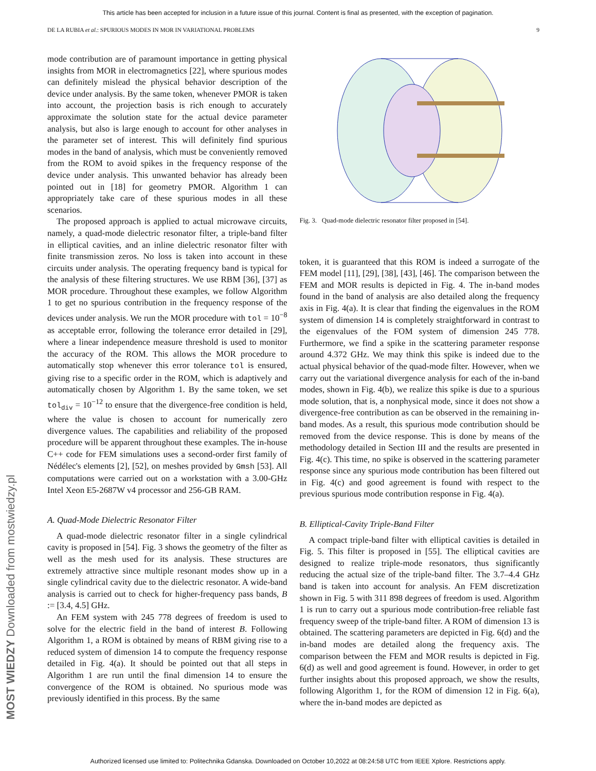This article has been accepted for inclusion in a future issue of this journal. Content is final as presented, with the exception of pagination.
DE LA RUBIA et al.: SPURIOUS MODES IN MOR IN VARIATIONAL PROBLEMS 9
MOST WIEDZY Downloaded from mostwiedzy.pl
mode contribution are of paramount importance in getting physical insights from MOR in electromagnetics [22], where spurious modes can definitely mislead the physical behavior description of the device under analysis. By the same token, whenever PMOR is taken into account, the projection basis is rich enough to accurately approximate the solution state for the actual device parameter analysis, but also is large enough to account for other analyses in the parameter set of interest. This will definitely find spurious modes in the band of analysis, which must be conveniently removed from the ROM to avoid spikes in the frequency response of the device under analysis. This unwanted behavior has already been pointed out in [18] for geometry PMOR. Algorithm 1 can appropriately take care of these spurious modes in all these scenarios.
The proposed approach is applied to actual microwave circuits, namely, a quad-mode dielectric resonator filter, a triple-band filter in elliptical cavities, and an inline dielectric resonator filter with finite transmission zeros. No loss is taken into account in these circuits under analysis. The operating frequency band is typical for the analysis of these filtering structures. We use RBM [36], [37] as MOR procedure. Throughout these examples, we follow Algorithm 1 to get no spurious contribution in the frequency response of the devices under analysis. We run the MOR procedure with tol = 10<sup>−8</sup> as acceptable error, following the tolerance error detailed in [29], where a linear independence measure threshold is used to monitor the accuracy of the ROM. This allows the MOR procedure to automatically stop whenever this error tolerance tol is ensured, giving rise to a specific order in the ROM, which is adaptively and automatically chosen by Algorithm 1. By the same token, we set tol<sub>div</sub> = 10<sup>−12</sup> to ensure that the divergence-free condition is held, where the value is chosen to account for numerically zero divergence values. The capabilities and reliability of the proposed procedure will be apparent throughout these examples. The in-house C++ code for FEM simulations uses a second-order first family of Nédélec's elements [2], [52], on meshes provided by Gmsh [53]. All computations were carried out on a workstation with a 3.00-GHz Intel Xeon E5-2687W v4 processor and 256-GB RAM.
A. Quad-Mode Dielectric Resonator Filter
A quad-mode dielectric resonator filter in a single cylindrical cavity is proposed in [54]. Fig. 3 shows the geometry of the filter as well as the mesh used for its analysis. These structures are extremely attractive since multiple resonant modes show up in a single cylindrical cavity due to the dielectric resonator. A wide-band analysis is carried out to check for higher-frequency pass bands, B := [3.4, 4.5] GHz.
An FEM system with 245 778 degrees of freedom is used to solve for the electric field in the band of interest B. Following Algorithm 1, a ROM is obtained by means of RBM giving rise to a reduced system of dimension 14 to compute the frequency response detailed in Fig. 4(a). It should be pointed out that all steps in Algorithm 1 are run until the final dimension 14 to ensure the convergence of the ROM is obtained. No spurious mode was previously identified in this process. By the same
Fig. 3. Quad-mode dielectric resonator filter proposed in [54].
token, it is guaranteed that this ROM is indeed a surrogate of the FEM model [11], [29], [38], [43], [46]. The comparison between the FEM and MOR results is depicted in Fig. 4. The in-band modes found in the band of analysis are also detailed along the frequency axis in Fig. 4(a). It is clear that finding the eigenvalues in the ROM system of dimension 14 is completely straightforward in contrast to the eigenvalues of the FOM system of dimension 245 778. Furthermore, we find a spike in the scattering parameter response around 4.372 GHz. We may think this spike is indeed due to the actual physical behavior of the quad-mode filter. However, when we carry out the variational divergence analysis for each of the in-band modes, shown in Fig. 4(b), we realize this spike is due to a spurious mode solution, that is, a nonphysical mode, since it does not show a divergence-free contribution as can be observed in the remaining in-band modes. As a result, this spurious mode contribution should be removed from the device response. This is done by means of the methodology detailed in Section III and the results are presented in Fig. 4(c). This time, no spike is observed in the scattering parameter response since any spurious mode contribution has been filtered out in Fig. 4(c) and good agreement is found with respect to the previous spurious mode contribution response in Fig. 4(a).
B. Elliptical-Cavity Triple-Band Filter
A compact triple-band filter with elliptical cavities is detailed in Fig. 5. This filter is proposed in [55]. The elliptical cavities are designed to realize triple-mode resonators, thus significantly reducing the actual size of the triple-band filter. The 3.7–4.4 GHz band is taken into account for analysis. An FEM discretization shown in Fig. 5 with 311 898 degrees of freedom is used. Algorithm 1 is run to carry out a spurious mode contribution-free reliable fast frequency sweep of the triple-band filter. A ROM of dimension 13 is obtained. The scattering parameters are depicted in Fig. 6(d) and the in-band modes are detailed along the frequency axis. The comparison between the FEM and MOR results is depicted in Fig. 6(d) as well and good agreement is found. However, in order to get further insights about this proposed approach, we show the results, following Algorithm 1, for the ROM of dimension 12 in Fig. 6(a), where the in-band modes are depicted as
Authorized licensed use limited to: Politechnika Gdanska. Downloaded on October 10,2022 at 08:24:58 UTC from IEEE Xplore. Restrictions apply.